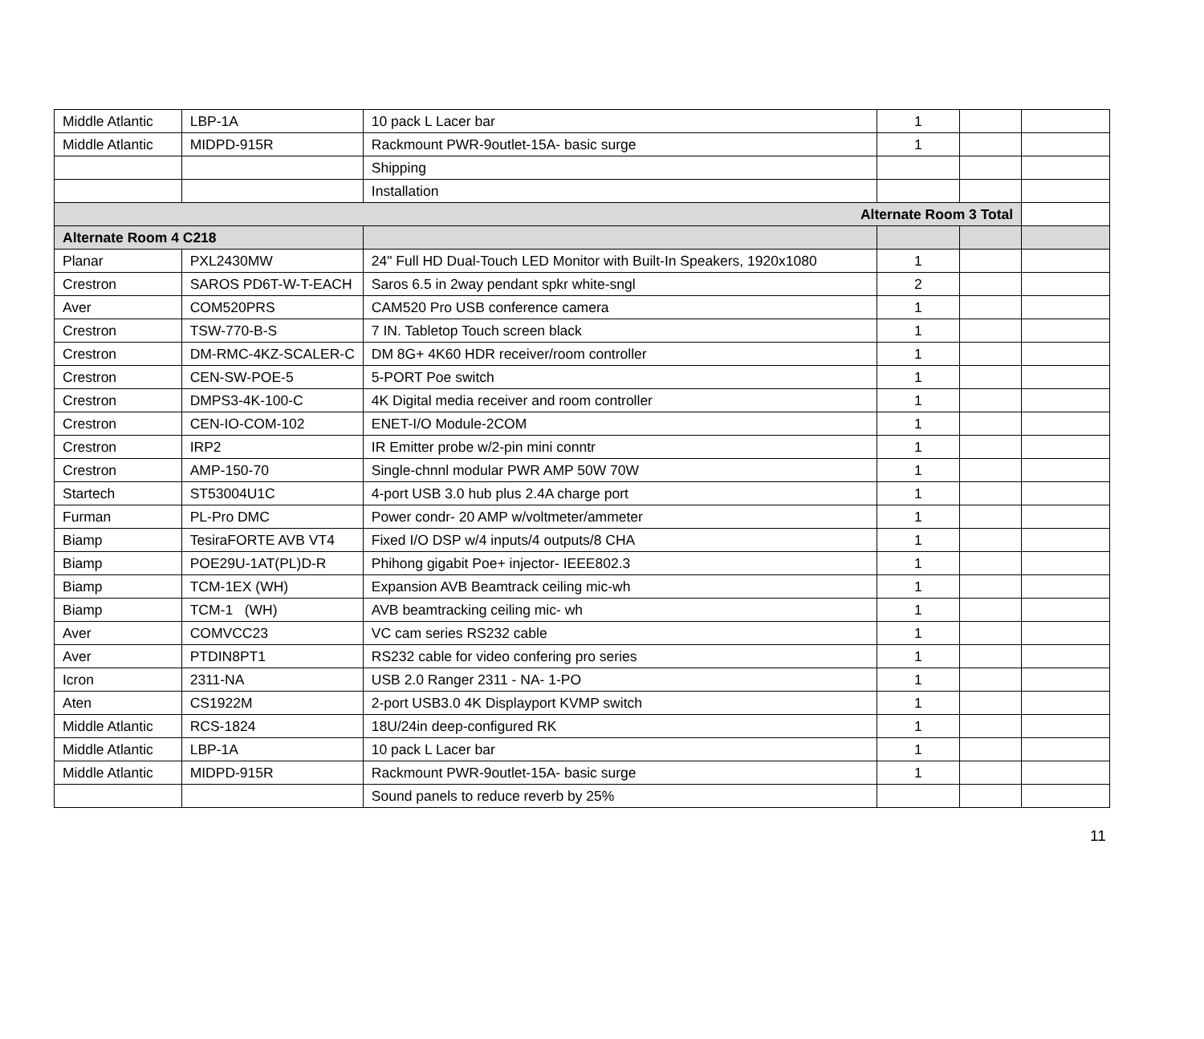| Middle Atlantic | LBP-1A | 10 pack L Lacer bar | 1 | | |
| Middle Atlantic | MIDPD-915R | Rackmount PWR-9outlet-15A- basic surge | 1 | | |
| | | Shipping | | | |
| | | Installation | | | |
| Alternate Room 3 Total | | | | | |
| Alternate Room 4 C218 | | | | | |
| Planar | PXL2430MW | 24" Full HD Dual-Touch LED Monitor with Built-In Speakers, 1920x1080 | 1 | | |
| Crestron | SAROS PD6T-W-T-EACH | Saros 6.5 in 2way pendant spkr white-sngl | 2 | | |
| Aver | COM520PRS | CAM520 Pro USB conference camera | 1 | | |
| Crestron | TSW-770-B-S | 7 IN. Tabletop Touch screen black | 1 | | |
| Crestron | DM-RMC-4KZ-SCALER-C | DM 8G+ 4K60 HDR receiver/room controller | 1 | | |
| Crestron | CEN-SW-POE-5 | 5-PORT Poe switch | 1 | | |
| Crestron | DMPS3-4K-100-C | 4K Digital media receiver and room controller | 1 | | |
| Crestron | CEN-IO-COM-102 | ENET-I/O Module-2COM | 1 | | |
| Crestron | IRP2 | IR Emitter probe w/2-pin mini conntr | 1 | | |
| Crestron | AMP-150-70 | Single-chnnl modular PWR AMP 50W 70W | 1 | | |
| Startech | ST53004U1C | 4-port USB 3.0 hub plus 2.4A charge port | 1 | | |
| Furman | PL-Pro DMC | Power condr- 20 AMP w/voltmeter/ammeter | 1 | | |
| Biamp | TesiraFORTE AVB VT4 | Fixed I/O DSP w/4 inputs/4 outputs/8 CHA | 1 | | |
| Biamp | POE29U-1AT(PL)D-R | Phihong gigabit Poe+ injector- IEEE802.3 | 1 | | |
| Biamp | TCM-1EX (WH) | Expansion AVB Beamtrack ceiling mic-wh | 1 | | |
| Biamp | TCM-1 (WH) | AVB beamtracking ceiling mic- wh | 1 | | |
| Aver | COMVCC23 | VC cam series RS232 cable | 1 | | |
| Aver | PTDIN8PT1 | RS232 cable for video confering pro series | 1 | | |
| Icron | 2311-NA | USB 2.0 Ranger 2311 - NA- 1-PO | 1 | | |
| Aten | CS1922M | 2-port USB3.0 4K Displayport KVMP switch | 1 | | |
| Middle Atlantic | RCS-1824 | 18U/24in deep-configured RK | 1 | | |
| Middle Atlantic | LBP-1A | 10 pack L Lacer bar | 1 | | |
| Middle Atlantic | MIDPD-915R | Rackmount PWR-9outlet-15A- basic surge | 1 | | |
| | | Sound panels to reduce reverb by 25% | | | |
11